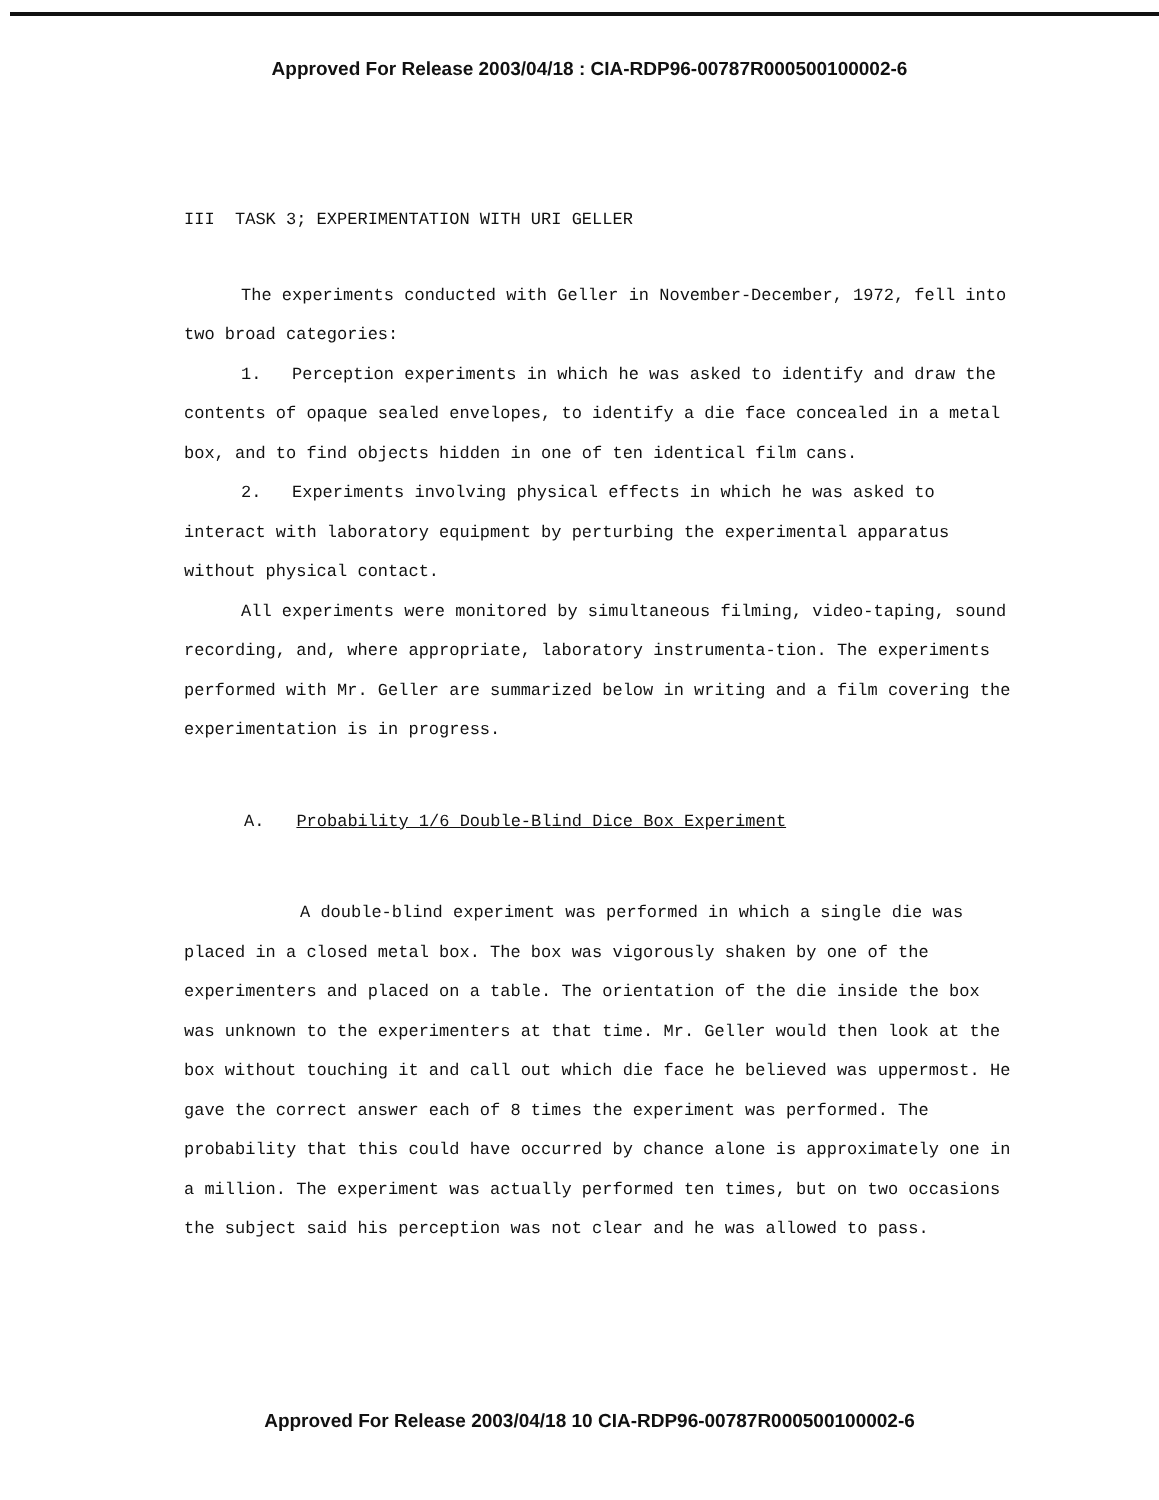Approved For Release 2003/04/18 : CIA-RDP96-00787R000500100002-6
III TASK 3; EXPERIMENTATION WITH URI GELLER
The experiments conducted with Geller in November-December, 1972, fell into two broad categories:
1. Perception experiments in which he was asked to identify and draw the contents of opaque sealed envelopes, to identify a die face concealed in a metal box, and to find objects hidden in one of ten identical film cans.
2. Experiments involving physical effects in which he was asked to interact with laboratory equipment by perturbing the experimental apparatus without physical contact.
All experiments were monitored by simultaneous filming, video-taping, sound recording, and, where appropriate, laboratory instrumenta-tion. The experiments performed with Mr. Geller are summarized below in writing and a film covering the experimentation is in progress.
A. Probability 1/6 Double-Blind Dice Box Experiment
A double-blind experiment was performed in which a single die was placed in a closed metal box. The box was vigorously shaken by one of the experimenters and placed on a table. The orientation of the die inside the box was unknown to the experimenters at that time. Mr. Geller would then look at the box without touching it and call out which die face he believed was uppermost. He gave the correct answer each of 8 times the experiment was performed. The probability that this could have occurred by chance alone is approximately one in a million. The experiment was actually performed ten times, but on two occasions the subject said his perception was not clear and he was allowed to pass.
Approved For Release 2003/04/18 10 CIA-RDP96-00787R000500100002-6